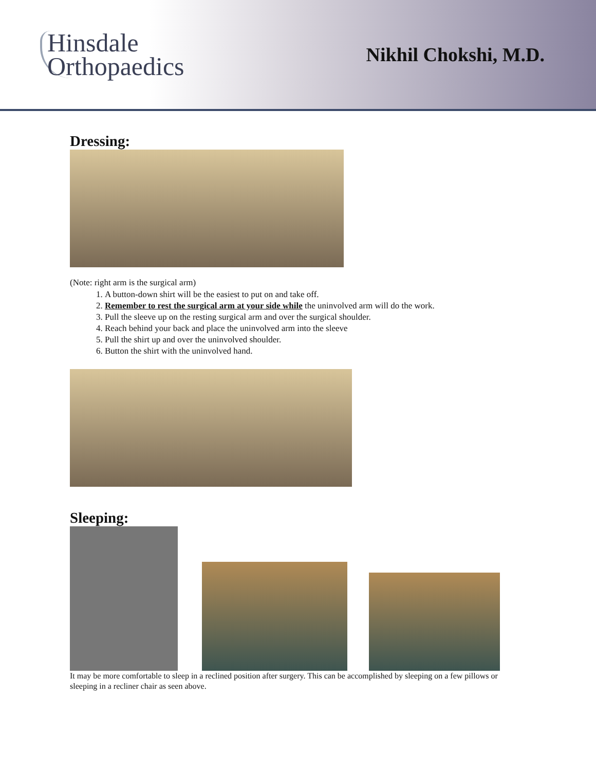Hinsdale
Orthopaedics
Nikhil Chokshi, M.D.
Dressing:
(Note: right arm is the surgical arm)
1. A button-down shirt will be the easiest to put on and take off.
2. Remember to rest the surgical arm at your side while the uninvolved arm will do the work.
3. Pull the sleeve up on the resting surgical arm and over the surgical shoulder.
4. Reach behind your back and place the uninvolved arm into the sleeve
5. Pull the shirt up and over the uninvolved shoulder.
6. Button the shirt with the uninvolved hand.
Sleeping:
It may be more comfortable to sleep in a reclined position after surgery. This can be accomplished by sleeping on a few pillows or sleeping in a recliner chair as seen above.